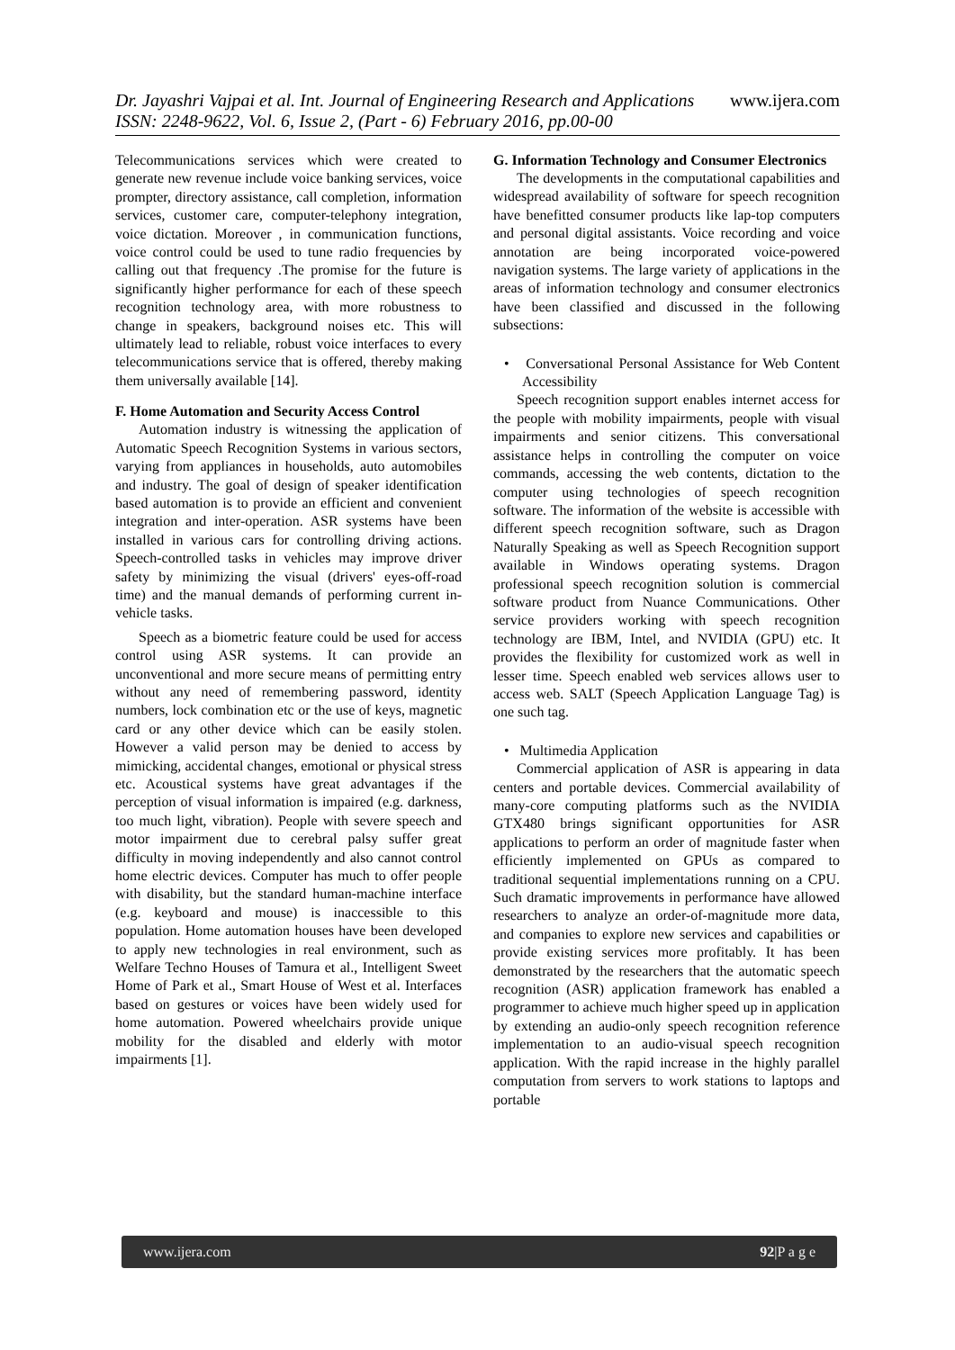www.ijera.com
Dr. Jayashri Vajpai et al. Int. Journal of Engineering Research and Applications
ISSN: 2248-9622, Vol. 6, Issue 2, (Part - 6) February 2016, pp.00-00
Telecommunications services which were created to generate new revenue include voice banking services, voice prompter, directory assistance, call completion, information services, customer care, computer-telephony integration, voice dictation. Moreover , in communication functions, voice control could be used to tune radio frequencies by calling out that frequency .The promise for the future is significantly higher performance for each of these speech recognition technology area, with more robustness to change in speakers, background noises etc. This will ultimately lead to reliable, robust voice interfaces to every telecommunications service that is offered, thereby making them universally available [14].
F. Home Automation and Security Access Control
Automation industry is witnessing the application of Automatic Speech Recognition Systems in various sectors, varying from appliances in households, auto automobiles and industry. The goal of design of speaker identification based automation is to provide an efficient and convenient integration and inter-operation. ASR systems have been installed in various cars for controlling driving actions. Speech-controlled tasks in vehicles may improve driver safety by minimizing the visual (drivers' eyes-off-road time) and the manual demands of performing current in-vehicle tasks.
Speech as a biometric feature could be used for access control using ASR systems. It can provide an unconventional and more secure means of permitting entry without any need of remembering password, identity numbers, lock combination etc or the use of keys, magnetic card or any other device which can be easily stolen. However a valid person may be denied to access by mimicking, accidental changes, emotional or physical stress etc. Acoustical systems have great advantages if the perception of visual information is impaired (e.g. darkness, too much light, vibration). People with severe speech and motor impairment due to cerebral palsy suffer great difficulty in moving independently and also cannot control home electric devices. Computer has much to offer people with disability, but the standard human-machine interface (e.g. keyboard and mouse) is inaccessible to this population. Home automation houses have been developed to apply new technologies in real environment, such as Welfare Techno Houses of Tamura et al., Intelligent Sweet Home of Park et al., Smart House of West et al. Interfaces based on gestures or voices have been widely used for home automation. Powered wheelchairs provide unique mobility for the disabled and elderly with motor impairments [1].
G. Information Technology and Consumer Electronics
The developments in the computational capabilities and widespread availability of software for speech recognition have benefitted consumer products like lap-top computers and personal digital assistants. Voice recording and voice annotation are being incorporated voice-powered navigation systems. The large variety of applications in the areas of information technology and consumer electronics have been classified and discussed in the following subsections:
• Conversational Personal Assistance for Web Content Accessibility
Speech recognition support enables internet access for the people with mobility impairments, people with visual impairments and senior citizens. This conversational assistance helps in controlling the computer on voice commands, accessing the web contents, dictation to the computer using technologies of speech recognition software. The information of the website is accessible with different speech recognition software, such as Dragon Naturally Speaking as well as Speech Recognition support available in Windows operating systems. Dragon professional speech recognition solution is commercial software product from Nuance Communications. Other service providers working with speech recognition technology are IBM, Intel, and NVIDIA (GPU) etc. It provides the flexibility for customized work as well in lesser time. Speech enabled web services allows user to access web. SALT (Speech Application Language Tag) is one such tag.
• Multimedia Application
Commercial application of ASR is appearing in data centers and portable devices. Commercial availability of many-core computing platforms such as the NVIDIA GTX480 brings significant opportunities for ASR applications to perform an order of magnitude faster when efficiently implemented on GPUs as compared to traditional sequential implementations running on a CPU. Such dramatic improvements in performance have allowed researchers to analyze an order-of-magnitude more data, and companies to explore new services and capabilities or provide existing services more profitably. It has been demonstrated by the researchers that the automatic speech recognition (ASR) application framework has enabled a programmer to achieve much higher speed up in application by extending an audio-only speech recognition reference implementation to an audio-visual speech recognition application. With the rapid increase in the highly parallel computation from servers to work stations to laptops and portable
www.ijera.com 92|P a g e